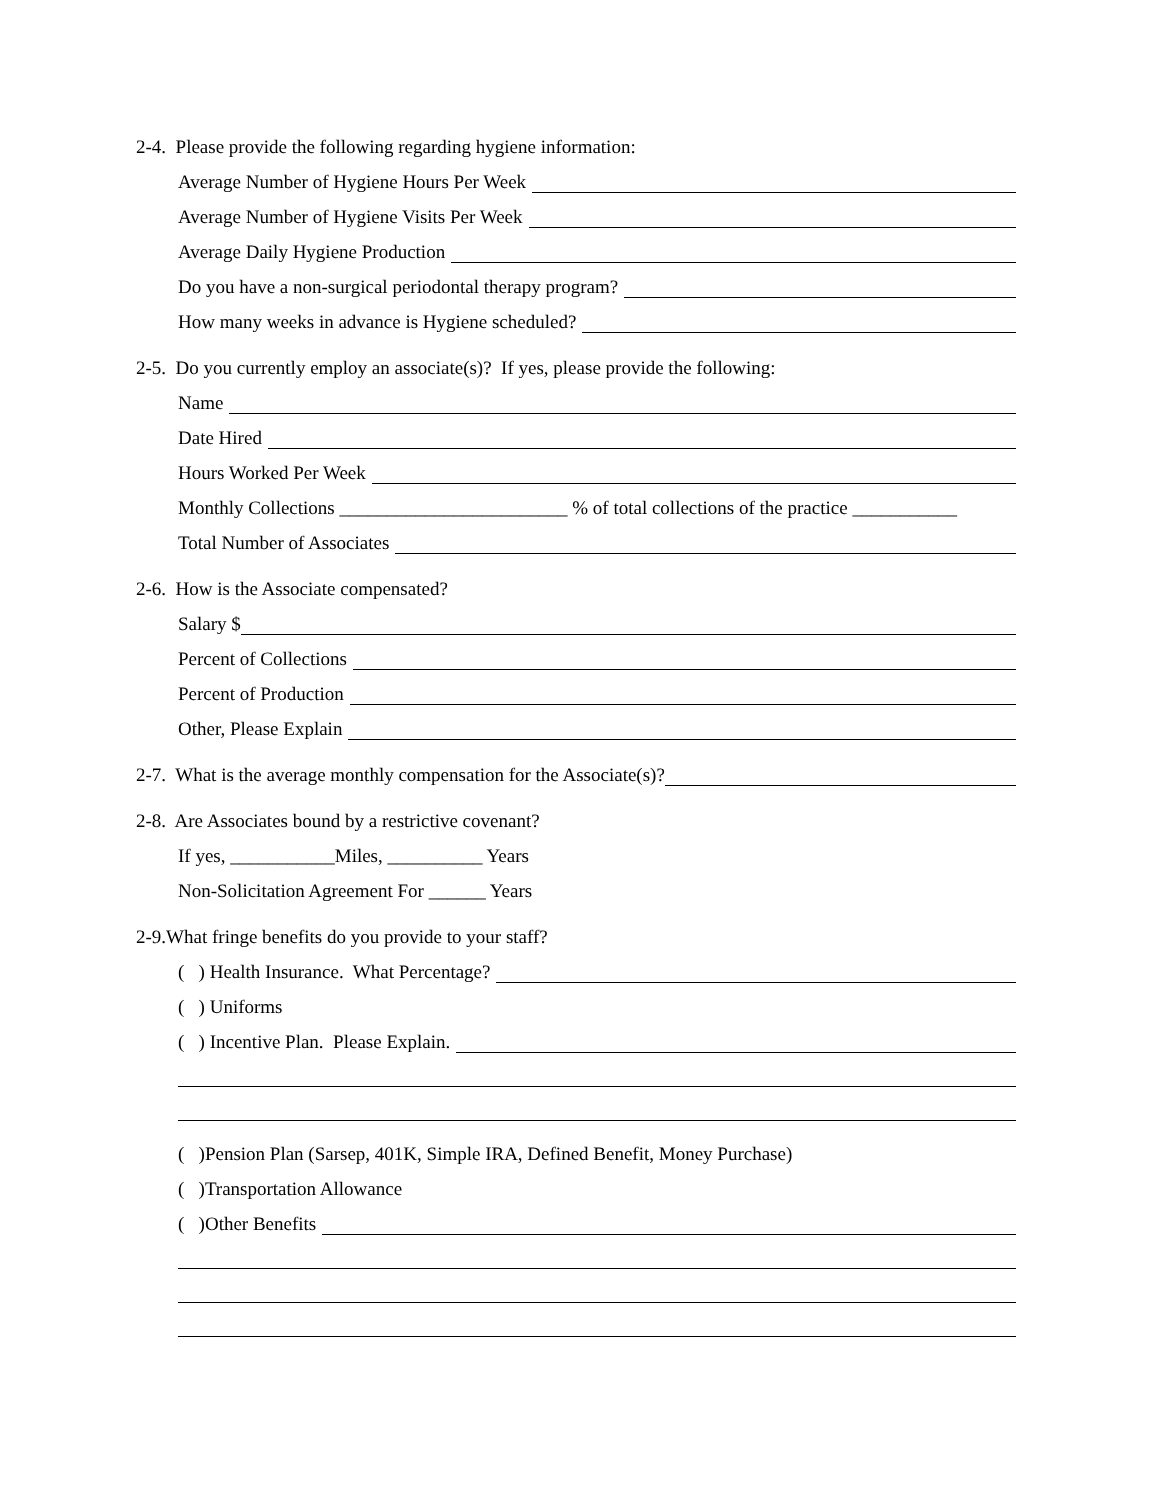2-4. Please provide the following regarding hygiene information:
Average Number of Hygiene Hours Per Week
Average Number of Hygiene Visits Per Week
Average Daily Hygiene Production
Do you have a non-surgical periodontal therapy program?
How many weeks in advance is Hygiene scheduled?
2-5. Do you currently employ an associate(s)? If yes, please provide the following:
Name
Date Hired
Hours Worked Per Week
Monthly Collections ________________________ % of total collections of the practice ___________
Total Number of Associates
2-6. How is the Associate compensated?
Salary $
Percent of Collections
Percent of Production
Other, Please Explain
2-7. What is the average monthly compensation for the Associate(s)?
2-8. Are Associates bound by a restrictive covenant?
If yes, ___________Miles, __________ Years
Non-Solicitation Agreement For ______ Years
2-9.What fringe benefits do you provide to your staff?
( ) Health Insurance. What Percentage?
( ) Uniforms
( ) Incentive Plan. Please Explain.
( )Pension Plan (Sarsep, 401K, Simple IRA, Defined Benefit, Money Purchase)
( )Transportation Allowance
( )Other Benefits